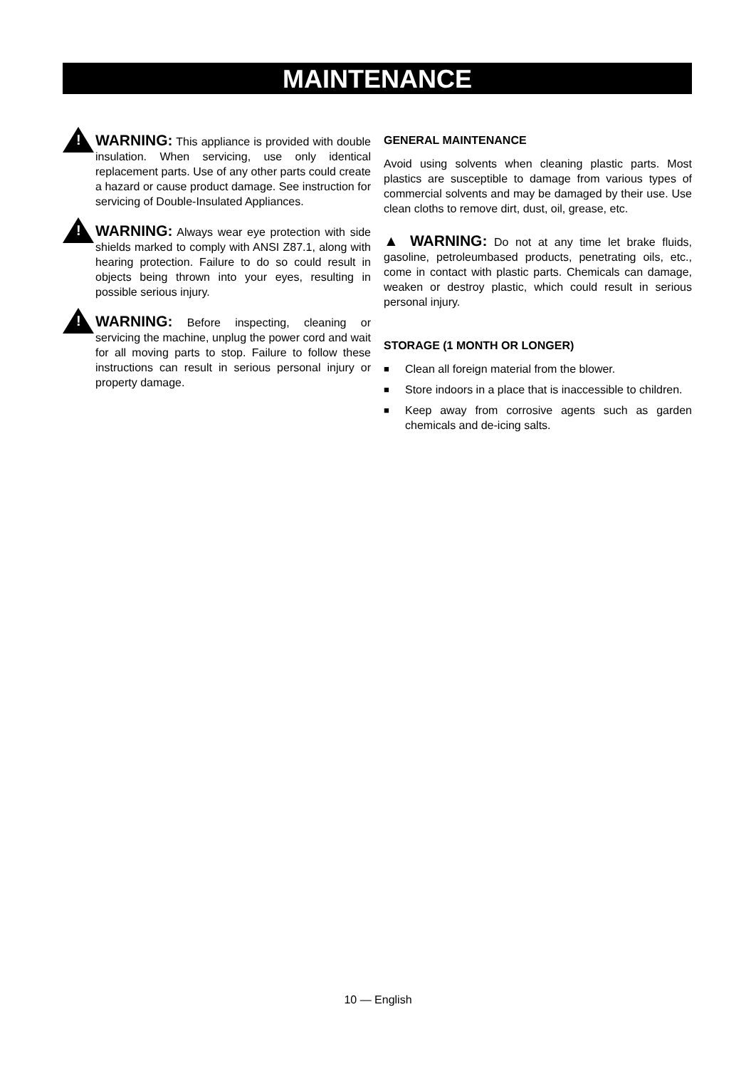MAINTENANCE
!
WARNING: This appliance is provided with double insulation. When servicing, use only identical replacement parts. Use of any other parts could create a hazard or cause product damage. See instruction for servicing of Double-Insulated Appliances.
!
WARNING: Always wear eye protection with side shields marked to comply with ANSI Z87.1, along with hearing protection. Failure to do so could result in objects being thrown into your eyes, resulting in possible serious injury.
!
WARNING: Before inspecting, cleaning or servicing the machine, unplug the power cord and wait for all moving parts to stop. Failure to follow these instructions can result in serious personal injury or property damage.
GENERAL MAINTENANCE
Avoid using solvents when cleaning plastic parts. Most plastics are susceptible to damage from various types of commercial solvents and may be damaged by their use. Use clean cloths to remove dirt, dust, oil, grease, etc.
▲ WARNING: Do not at any time let brake fluids, gasoline, petroleumbased products, penetrating oils, etc., come in contact with plastic parts. Chemicals can damage, weaken or destroy plastic, which could result in serious personal injury.
STORAGE (1 MONTH OR LONGER)
■ Clean all foreign material from the blower.
■ Store indoors in a place that is inaccessible to children.
■ Keep away from corrosive agents such as garden chemicals and de-icing salts.
10 — English